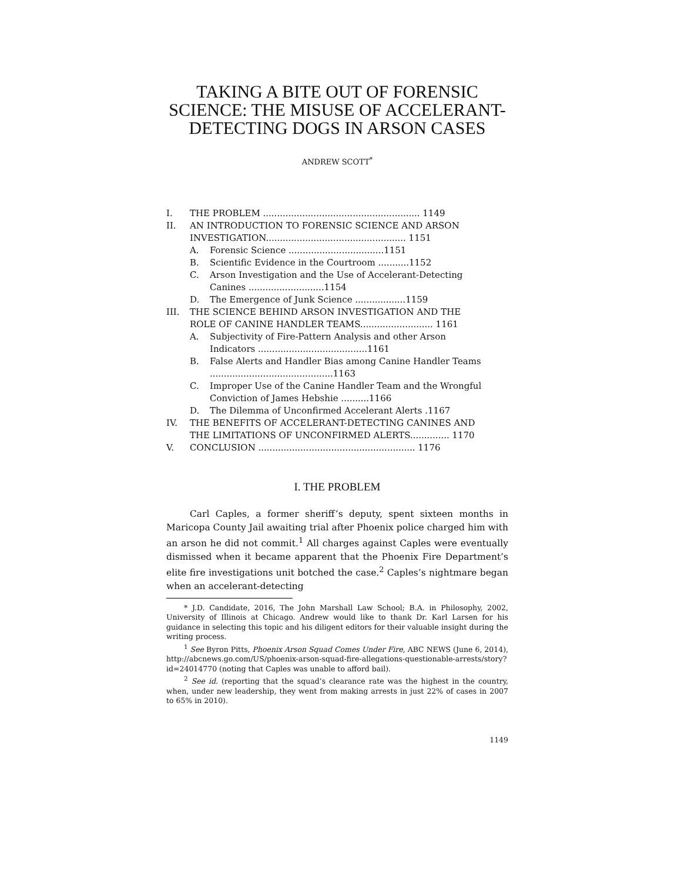TAKING A BITE OUT OF FORENSIC SCIENCE: THE MISUSE OF ACCELERANT-DETECTING DOGS IN ARSON CASES
ANDREW SCOTT<sup>*</sup>
I. THE PROBLEM ........................................................ 1149
II. AN INTRODUCTION TO FORENSIC SCIENCE AND ARSON INVESTIGATION.................................................. 1151
A. Forensic Science ..................................1151
B. Scientific Evidence in the Courtroom ...........1152
C. Arson Investigation and the Use of Accelerant-Detecting Canines ...........................1154
D. The Emergence of Junk Science ..................1159
III. THE SCIENCE BEHIND ARSON INVESTIGATION AND THE ROLE OF CANINE HANDLER TEAMS.......................... 1161
A. Subjectivity of Fire-Pattern Analysis and other Arson Indicators .......................................1161
B. False Alerts and Handler Bias among Canine Handler Teams ............................................1163
C. Improper Use of the Canine Handler Team and the Wrongful Conviction of James Hebshie ..........1166
D. The Dilemma of Unconfirmed Accelerant Alerts .1167
IV. THE BENEFITS OF ACCELERANT-DETECTING CANINES AND THE LIMITATIONS OF UNCONFIRMED ALERTS.............. 1170
V. CONCLUSION ........................................................ 1176
I. THE PROBLEM
Carl Caples, a former sheriff’s deputy, spent sixteen months in Maricopa County Jail awaiting trial after Phoenix police charged him with an arson he did not commit.<sup>1</sup> All charges against Caples were eventually dismissed when it became apparent that the Phoenix Fire Department’s elite fire investigations unit botched the case.<sup>2</sup> Caples’s nightmare began when an accelerant-detecting
* J.D. Candidate, 2016, The John Marshall Law School; B.A. in Philosophy, 2002, University of Illinois at Chicago. Andrew would like to thank Dr. Karl Larsen for his guidance in selecting this topic and his diligent editors for their valuable insight during the writing process.
<sup>1</sup> See Byron Pitts, Phoenix Arson Squad Comes Under Fire, ABC NEWS (June 6, 2014), http://abcnews.go.com/US/phoenix-arson-squad-fire-allegations-questionable-arrests/story?id=24014770 (noting that Caples was unable to afford bail).
<sup>2</sup> See id. (reporting that the squad’s clearance rate was the highest in the country, when, under new leadership, they went from making arrests in just 22% of cases in 2007 to 65% in 2010).
1149